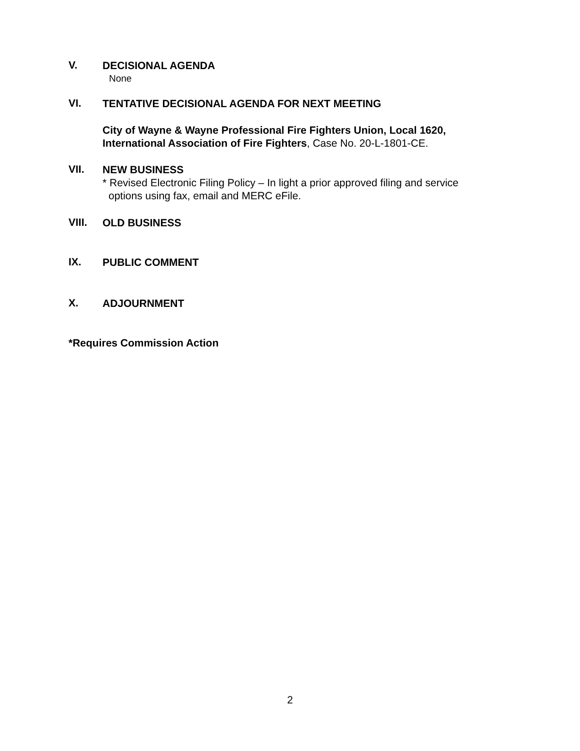V.
DECISIONAL AGENDA
None
VI.
TENTATIVE DECISIONAL AGENDA FOR NEXT MEETING
City of Wayne & Wayne Professional Fire Fighters Union, Local 1620,
International Association of Fire Fighters, Case No. 20-L-1801-CE.
VII.
NEW BUSINESS
* Revised Electronic Filing Policy – In light a prior approved filing and service
options using fax, email and MERC eFile.
VIII.
OLD BUSINESS
IX.
PUBLIC COMMENT
X.
ADJOURNMENT
*Requires Commission Action
2